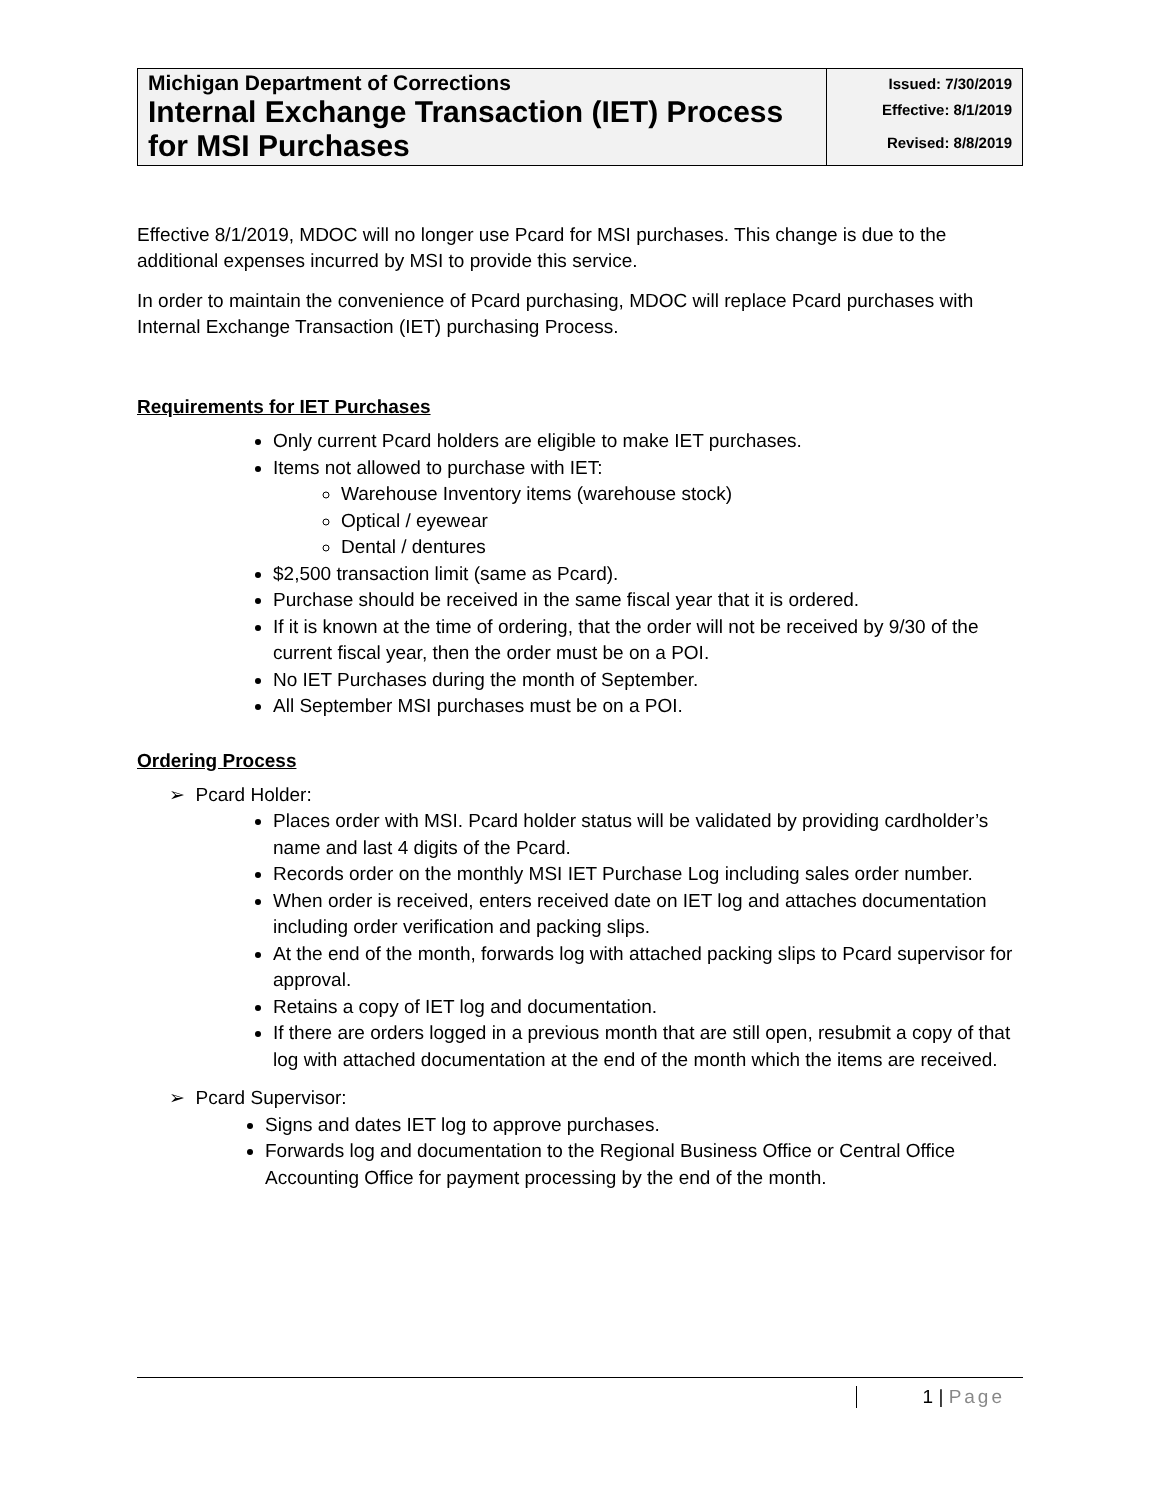| Michigan Department of Corrections Internal Exchange Transaction (IET) Process for MSI Purchases | Issued: 7/30/2019 Effective: 8/1/2019 Revised: 8/8/2019 |
Effective 8/1/2019, MDOC will no longer use Pcard for MSI purchases. This change is due to the additional expenses incurred by MSI to provide this service.
In order to maintain the convenience of Pcard purchasing, MDOC will replace Pcard purchases with Internal Exchange Transaction (IET) purchasing Process.
Requirements for IET Purchases
Only current Pcard holders are eligible to make IET purchases.
Items not allowed to purchase with IET:
Warehouse Inventory items (warehouse stock)
Optical / eyewear
Dental / dentures
$2,500 transaction limit (same as Pcard).
Purchase should be received in the same fiscal year that it is ordered.
If it is known at the time of ordering, that the order will not be received by 9/30 of the current fiscal year, then the order must be on a POI.
No IET Purchases during the month of September.
All September MSI purchases must be on a POI.
Ordering Process
➢ Pcard Holder:
Places order with MSI. Pcard holder status will be validated by providing cardholder’s name and last 4 digits of the Pcard.
Records order on the monthly MSI IET Purchase Log including sales order number.
When order is received, enters received date on IET log and attaches documentation including order verification and packing slips.
At the end of the month, forwards log with attached packing slips to Pcard supervisor for approval.
Retains a copy of IET log and documentation.
If there are orders logged in a previous month that are still open, resubmit a copy of that log with attached documentation at the end of the month which the items are received.
➢ Pcard Supervisor:
Signs and dates IET log to approve purchases.
Forwards log and documentation to the Regional Business Office or Central Office Accounting Office for payment processing by the end of the month.
1 | Page